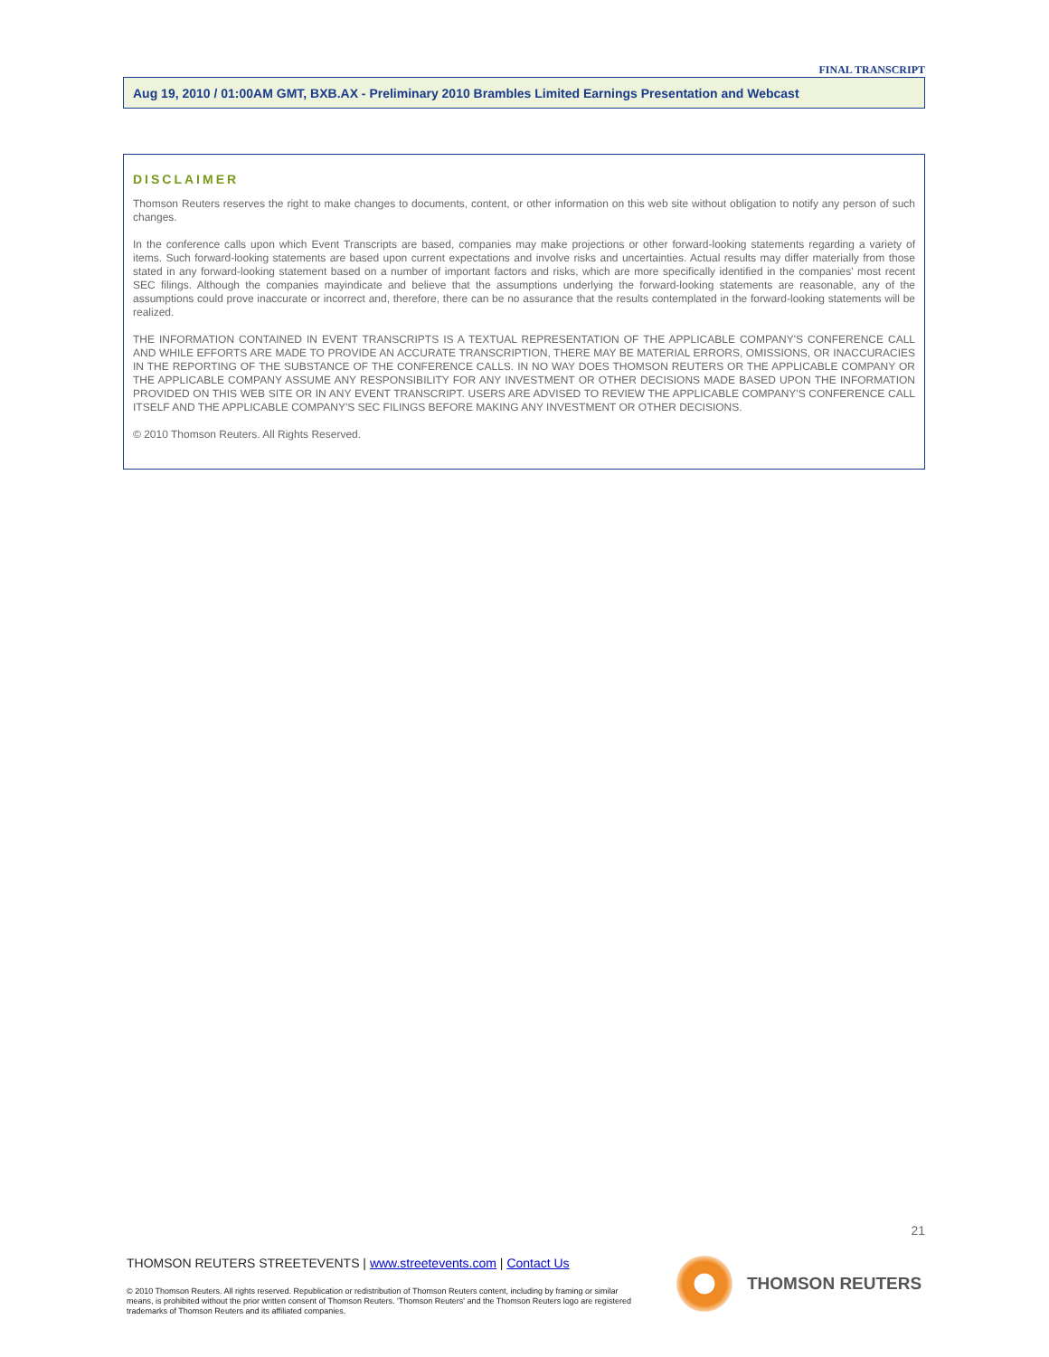FINAL TRANSCRIPT
Aug 19, 2010 / 01:00AM GMT, BXB.AX - Preliminary 2010 Brambles Limited Earnings Presentation and Webcast
DISCLAIMER
Thomson Reuters reserves the right to make changes to documents, content, or other information on this web site without obligation to notify any person of such changes.
In the conference calls upon which Event Transcripts are based, companies may make projections or other forward-looking statements regarding a variety of items. Such forward-looking statements are based upon current expectations and involve risks and uncertainties. Actual results may differ materially from those stated in any forward-looking statement based on a number of important factors and risks, which are more specifically identified in the companies' most recent SEC filings. Although the companies mayindicate and believe that the assumptions underlying the forward-looking statements are reasonable, any of the assumptions could prove inaccurate or incorrect and, therefore, there can be no assurance that the results contemplated in the forward-looking statements will be realized.
THE INFORMATION CONTAINED IN EVENT TRANSCRIPTS IS A TEXTUAL REPRESENTATION OF THE APPLICABLE COMPANY'S CONFERENCE CALL AND WHILE EFFORTS ARE MADE TO PROVIDE AN ACCURATE TRANSCRIPTION, THERE MAY BE MATERIAL ERRORS, OMISSIONS, OR INACCURACIES IN THE REPORTING OF THE SUBSTANCE OF THE CONFERENCE CALLS. IN NO WAY DOES THOMSON REUTERS OR THE APPLICABLE COMPANY OR THE APPLICABLE COMPANY ASSUME ANY RESPONSIBILITY FOR ANY INVESTMENT OR OTHER DECISIONS MADE BASED UPON THE INFORMATION PROVIDED ON THIS WEB SITE OR IN ANY EVENT TRANSCRIPT. USERS ARE ADVISED TO REVIEW THE APPLICABLE COMPANY'S CONFERENCE CALL ITSELF AND THE APPLICABLE COMPANY'S SEC FILINGS BEFORE MAKING ANY INVESTMENT OR OTHER DECISIONS.
© 2010 Thomson Reuters. All Rights Reserved.
21
THOMSON REUTERS STREETEVENTS | www.streetevents.com | Contact Us
© 2010 Thomson Reuters. All rights reserved. Republication or redistribution of Thomson Reuters content, including by framing or similar means, is prohibited without the prior written consent of Thomson Reuters. 'Thomson Reuters' and the Thomson Reuters logo are registered trademarks of Thomson Reuters and its affiliated companies.
THOMSON REUTERS